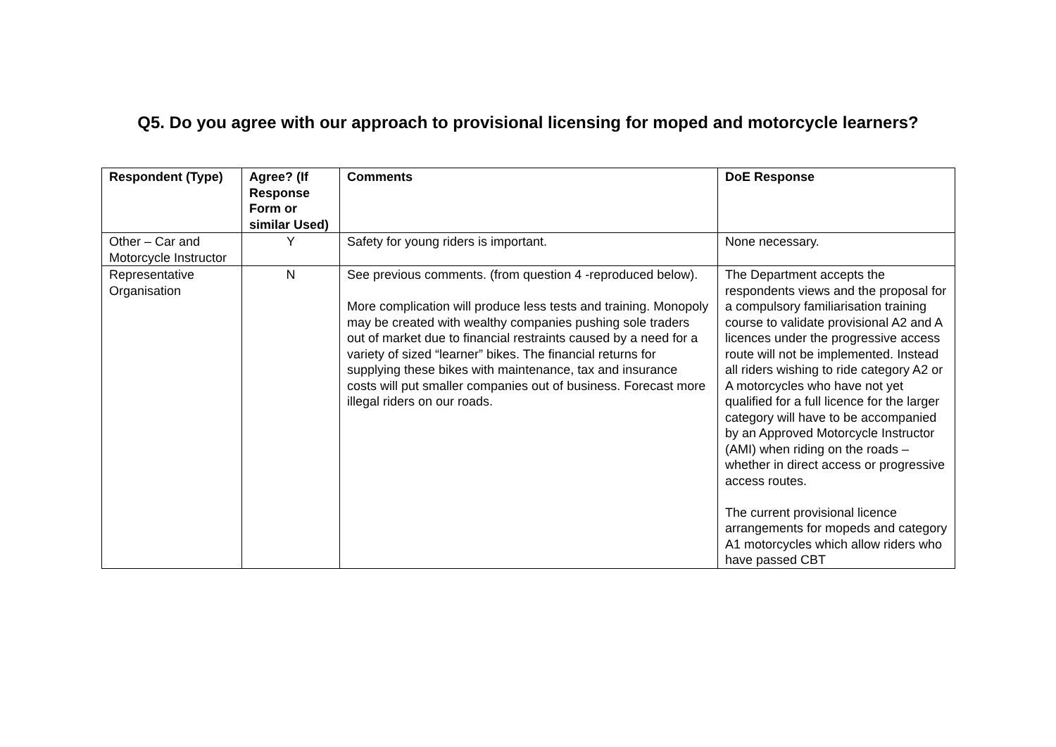Q5. Do you agree with our approach to provisional licensing for moped and motorcycle learners?
| Respondent (Type) | Agree? (If Response Form or similar Used) | Comments | DoE Response |
| --- | --- | --- | --- |
| Other – Car and Motorcycle Instructor | Y | Safety for young riders is important. | None necessary. |
| Representative Organisation | N | See previous comments. (from question 4 -reproduced below). More complication will produce less tests and training. Monopoly may be created with wealthy companies pushing sole traders out of market due to financial restraints caused by a need for a variety of sized “learner” bikes. The financial returns for supplying these bikes with maintenance, tax and insurance costs will put smaller companies out of business. Forecast more illegal riders on our roads. | The Department accepts the respondents views and the proposal for a compulsory familiarisation training course to validate provisional A2 and A licences under the progressive access route will not be implemented. Instead all riders wishing to ride category A2 or A motorcycles who have not yet qualified for a full licence for the larger category will have to be accompanied by an Approved Motorcycle Instructor (AMI) when riding on the roads – whether in direct access or progressive access routes. The current provisional licence arrangements for mopeds and category A1 motorcycles which allow riders who have passed CBT |